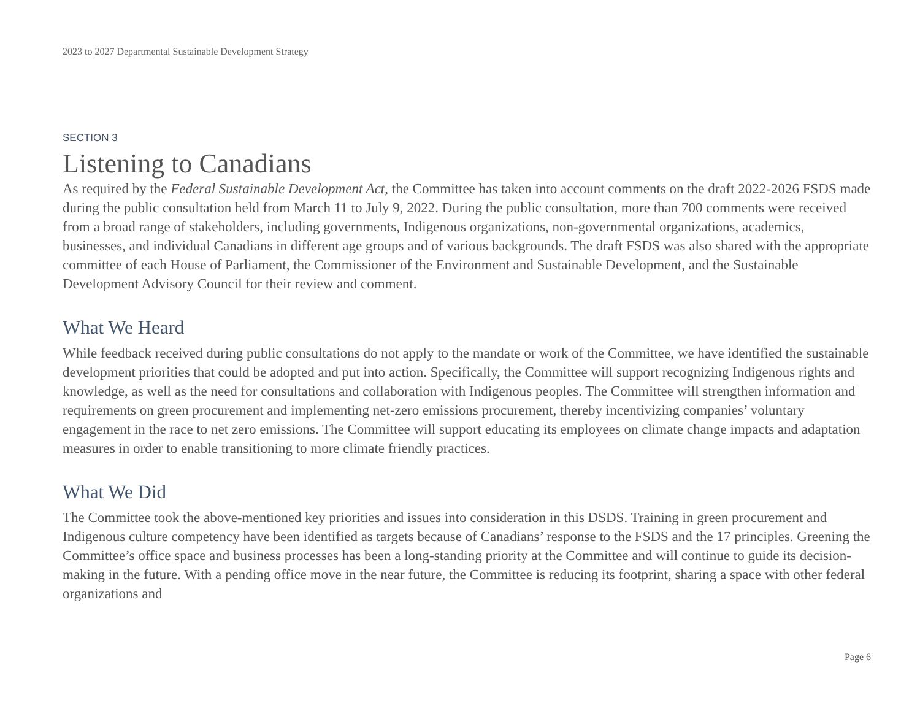2023 to 2027 Departmental Sustainable Development Strategy
SECTION 3
Listening to Canadians
As required by the Federal Sustainable Development Act, the Committee has taken into account comments on the draft 2022-2026 FSDS made during the public consultation held from March 11 to July 9, 2022. During the public consultation, more than 700 comments were received from a broad range of stakeholders, including governments, Indigenous organizations, non-governmental organizations, academics, businesses, and individual Canadians in different age groups and of various backgrounds. The draft FSDS was also shared with the appropriate committee of each House of Parliament, the Commissioner of the Environment and Sustainable Development, and the Sustainable Development Advisory Council for their review and comment.
What We Heard
While feedback received during public consultations do not apply to the mandate or work of the Committee, we have identified the sustainable development priorities that could be adopted and put into action. Specifically, the Committee will support recognizing Indigenous rights and knowledge, as well as the need for consultations and collaboration with Indigenous peoples. The Committee will strengthen information and requirements on green procurement and implementing net-zero emissions procurement, thereby incentivizing companies’ voluntary engagement in the race to net zero emissions. The Committee will support educating its employees on climate change impacts and adaptation measures in order to enable transitioning to more climate friendly practices.
What We Did
The Committee took the above-mentioned key priorities and issues into consideration in this DSDS. Training in green procurement and Indigenous culture competency have been identified as targets because of Canadians’ response to the FSDS and the 17 principles. Greening the Committee’s office space and business processes has been a long-standing priority at the Committee and will continue to guide its decision-making in the future. With a pending office move in the near future, the Committee is reducing its footprint, sharing a space with other federal organizations and
Page 6